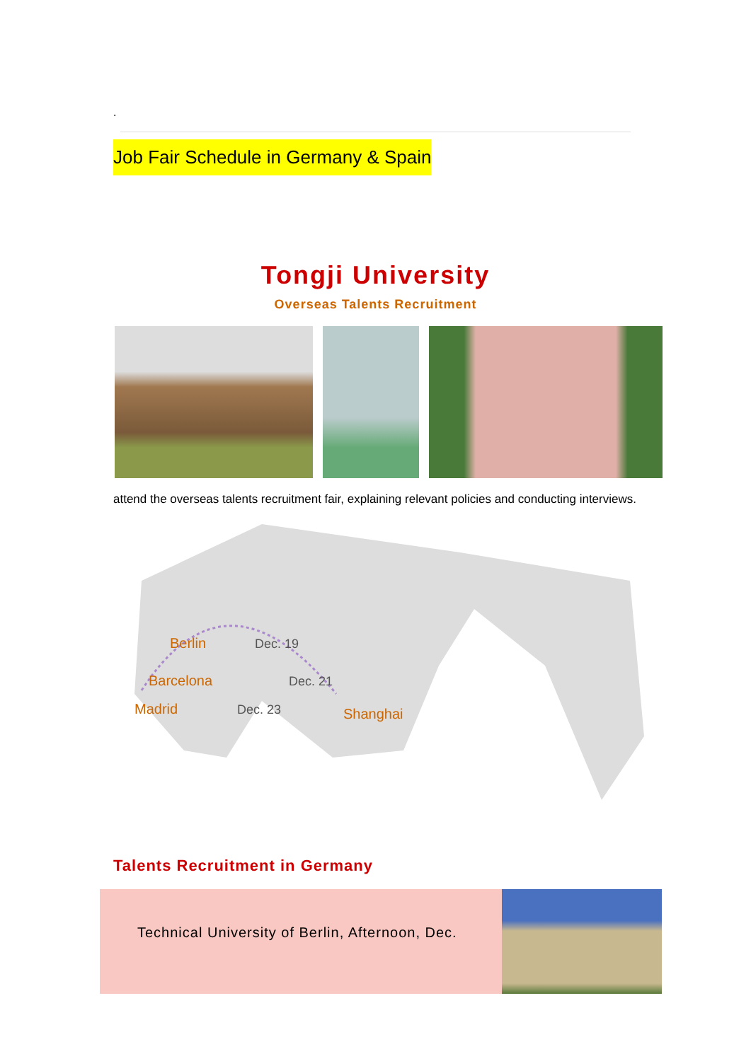.
Job Fair Schedule in Germany & Spain
Tongji University
Overseas Talents Recruitment
attend the overseas talents recruitment fair, explaining relevant policies and conducting interviews.
Berlin
Dec. 19
Barcelona
Dec. 21
Madrid
Dec. 23
Shanghai
Talents Recruitment in Germany
Technical University of Berlin, Afternoon, Dec.